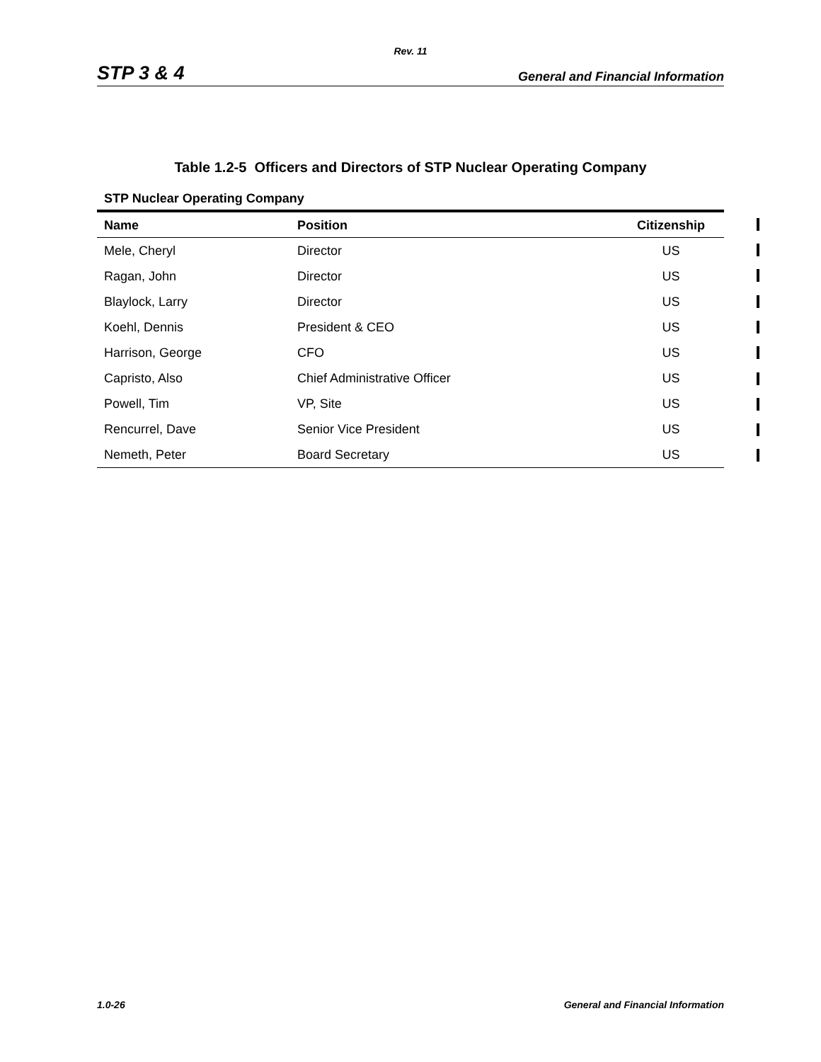Rev. 11
STP 3 & 4 General and Financial Information
Table 1.2-5 Officers and Directors of STP Nuclear Operating Company
STP Nuclear Operating Company
| Name | Position | Citizenship |
| --- | --- | --- |
| Mele, Cheryl | Director | US |
| Ragan, John | Director | US |
| Blaylock, Larry | Director | US |
| Koehl, Dennis | President & CEO | US |
| Harrison, George | CFO | US |
| Capristo, Also | Chief Administrative Officer | US |
| Powell, Tim | VP, Site | US |
| Rencurrel, Dave | Senior Vice President | US |
| Nemeth, Peter | Board Secretary | US |
1.0-26 General and Financial Information